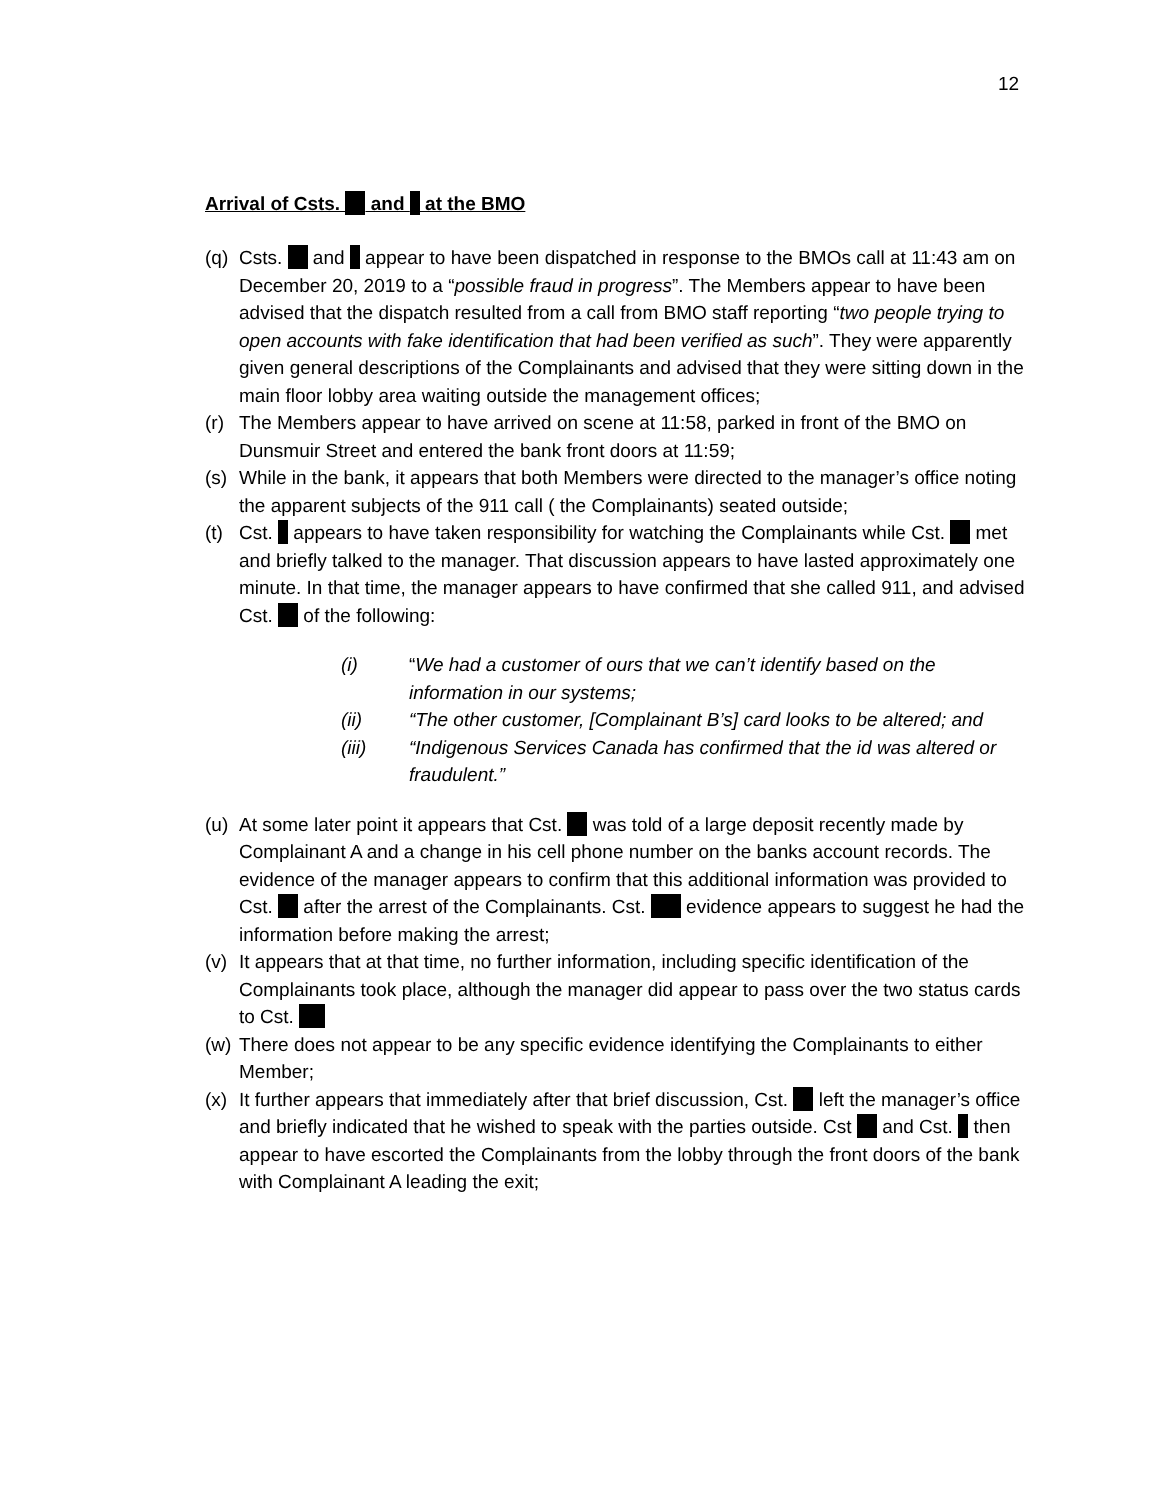12
Arrival of Csts. and at the BMO
(q)
Csts. and appear to have been dispatched in response to the BMOs call at 11:43 am on December 20, 2019 to a “possible fraud in progress”. The Members appear to have been advised that the dispatch resulted from a call from BMO staff reporting “two people trying to open accounts with fake identification that had been verified as such”. They were apparently given general descriptions of the Complainants and advised that they were sitting down in the main floor lobby area waiting outside the management offices;
(r)
The Members appear to have arrived on scene at 11:58, parked in front of the BMO on Dunsmuir Street and entered the bank front doors at 11:59;
(s)
While in the bank, it appears that both Members were directed to the manager’s office noting the apparent subjects of the 911 call ( the Complainants) seated outside;
(t)
Cst. appears to have taken responsibility for watching the Complainants while Cst. met and briefly talked to the manager. That discussion appears to have lasted approximately one minute. In that time, the manager appears to have confirmed that she called 911, and advised Cst. of the following:
(i) “We had a customer of ours that we can’t identify based on the information in our systems;
(ii) “The other customer, [Complainant B’s] card looks to be altered; and
(iii) “Indigenous Services Canada has confirmed that the id was altered or fraudulent.”
(u)
At some later point it appears that Cst. was told of a large deposit recently made by Complainant A and a change in his cell phone number on the banks account records. The evidence of the manager appears to confirm that this additional information was provided to Cst. after the arrest of the Complainants. Cst. evidence appears to suggest he had the information before making the arrest;
(v)
It appears that at that time, no further information, including specific identification of the Complainants took place, although the manager did appear to pass over the two status cards to Cst.
(w)
There does not appear to be any specific evidence identifying the Complainants to either Member;
(x)
It further appears that immediately after that brief discussion, Cst. left the manager’s office and briefly indicated that he wished to speak with the parties outside. Cst and Cst. then appear to have escorted the Complainants from the lobby through the front doors of the bank with Complainant A leading the exit;